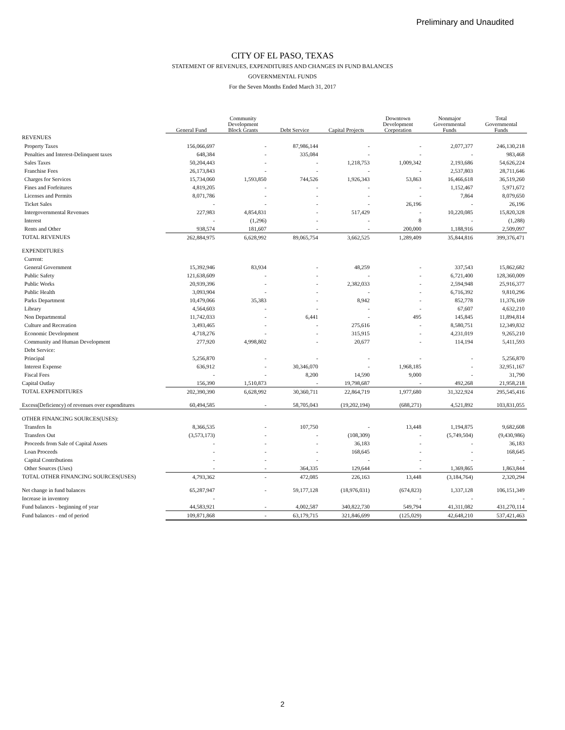Preliminary and Unaudited
CITY OF EL PASO, TEXAS
STATEMENT OF REVENUES, EXPENDITURES AND CHANGES IN FUND BALANCES
GOVERNMENTAL FUNDS
For the Seven Months Ended March 31, 2017
| | General Fund | Community Development Block Grants | Debt Service | Capital Projects | Downtown Development Corporation | Nonmajor Governmental Funds | Total Governmental Funds |
| --- | --- | --- | --- | --- | --- | --- | --- |
| REVENUES | | | | | | | |
| Property Taxes | 156,066,697 | - | 87,986,144 | - | - | 2,077,377 | 246,130,218 |
| Penalties and Interest-Delinquent taxes | 648,384 | - | 335,084 | - | - | - | 983,468 |
| Sales Taxes | 50,204,443 | - | - | 1,218,753 | 1,009,342 | 2,193,686 | 54,626,224 |
| Franchise Fees | 26,173,843 | - | - | - | - | 2,537,803 | 28,711,646 |
| Charges for Services | 15,734,060 | 1,593,850 | 744,526 | 1,926,343 | 53,863 | 16,466,618 | 36,519,260 |
| Fines and Forfeitures | 4,819,205 | - | - | - | - | 1,152,467 | 5,971,672 |
| Licenses and Permits | 8,071,786 | - | - | - | - | 7,864 | 8,079,650 |
| Ticket Sales | - | - | - | - | 26,196 | - | 26,196 |
| Intergovernmental Revenues | 227,983 | 4,854,831 | - | 517,429 | - | 10,220,085 | 15,820,328 |
| Interest | - | (1,296) | - | - | 8 | - | (1,288) |
| Rents and Other | 938,574 | 181,607 | - | - | 200,000 | 1,188,916 | 2,509,097 |
| TOTAL REVENUES | 262,884,975 | 6,628,992 | 89,065,754 | 3,662,525 | 1,289,409 | 35,844,816 | 399,376,471 |
| EXPENDITURES | | | | | | | |
| Current: | | | | | | | |
| General Government | 15,392,946 | 83,934 | - | 48,259 | - | 337,543 | 15,862,682 |
| Public Safety | 121,638,609 | - | - | - | - | 6,721,400 | 128,360,009 |
| Public Works | 20,939,396 | - | - | 2,382,033 | - | 2,594,948 | 25,916,377 |
| Public Health | 3,093,904 | - | - | - | - | 6,716,392 | 9,810,296 |
| Parks Department | 10,479,066 | 35,383 | - | 8,942 | - | 852,778 | 11,376,169 |
| Library | 4,564,603 | - | - | - | - | 67,607 | 4,632,210 |
| Non Departmental | 11,742,033 | - | 6,441 | - | 495 | 145,845 | 11,894,814 |
| Culture and Recreation | 3,493,465 | - | - | 275,616 | - | 8,580,751 | 12,349,832 |
| Economic Development | 4,718,276 | - | - | 315,915 | - | 4,231,019 | 9,265,210 |
| Community and Human Development | 277,920 | 4,998,802 | - | 20,677 | - | 114,194 | 5,411,593 |
| Debt Service: | | | | | | | |
| Principal | 5,256,870 | - | - | - | - | - | 5,256,870 |
| Interest Expense | 636,912 | - | 30,346,070 | - | 1,968,185 | - | 32,951,167 |
| Fiscal Fees | - | - | 8,200 | 14,590 | 9,000 | - | 31,790 |
| Capital Outlay | 156,390 | 1,510,873 | - | 19,798,687 | - | 492,268 | 21,958,218 |
| TOTAL EXPENDITURES | 202,390,390 | 6,628,992 | 30,360,711 | 22,864,719 | 1,977,680 | 31,322,924 | 295,545,416 |
| Excess(Deficiency) of revenues over expenditures | 60,494,585 | - | 58,705,043 | (19,202,194) | (688,271) | 4,521,892 | 103,831,055 |
| OTHER FINANCING SOURCES(USES): | | | | | | | |
| Transfers In | 8,366,535 | - | 107,750 | - | 13,448 | 1,194,875 | 9,682,608 |
| Transfers Out | (3,573,173) | - | - | (108,309) | - | (5,749,504) | (9,430,986) |
| Proceeds from Sale of Capital Assets | - | - | - | 36,183 | - | - | 36,183 |
| Loan Proceeds | - | - | - | 168,645 | - | - | 168,645 |
| Capital Contributions | - | - | - | - | - | - | - |
| Other Sources (Uses) | - | - | 364,335 | 129,644 | - | 1,369,865 | 1,863,844 |
| TOTAL OTHER FINANCING SOURCES(USES) | 4,793,362 | - | 472,085 | 226,163 | 13,448 | (3,184,764) | 2,320,294 |
| Net change in fund balances | 65,287,947 | - | 59,177,128 | (18,976,031) | (674,823) | 1,337,128 | 106,151,349 |
| Increase in inventory | - | | | | - | - | - |
| Fund balances - beginning of year | 44,583,921 | - | 4,002,587 | 340,822,730 | 549,794 | 41,311,082 | 431,270,114 |
| Fund balances - end of period | 109,871,868 | - | 63,179,715 | 321,846,699 | (125,029) | 42,648,210 | 537,421,463 |
2